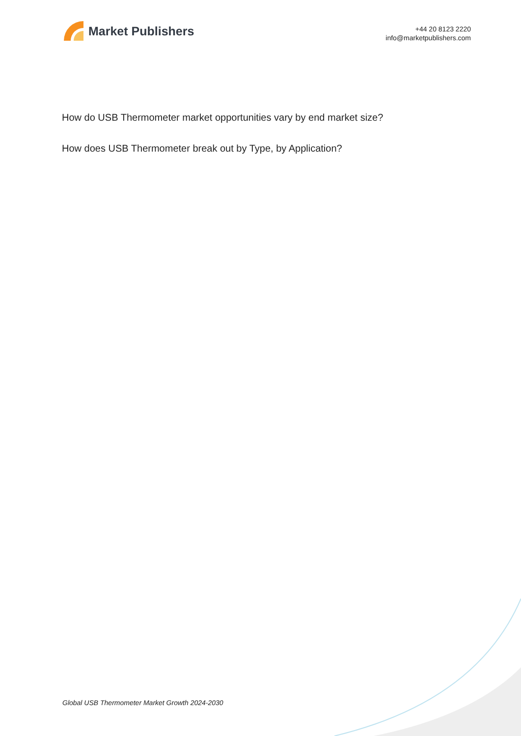Market Publishers
+44 20 8123 2220
info@marketpublishers.com
How do USB Thermometer market opportunities vary by end market size?
How does USB Thermometer break out by Type, by Application?
Global USB Thermometer Market Growth 2024-2030